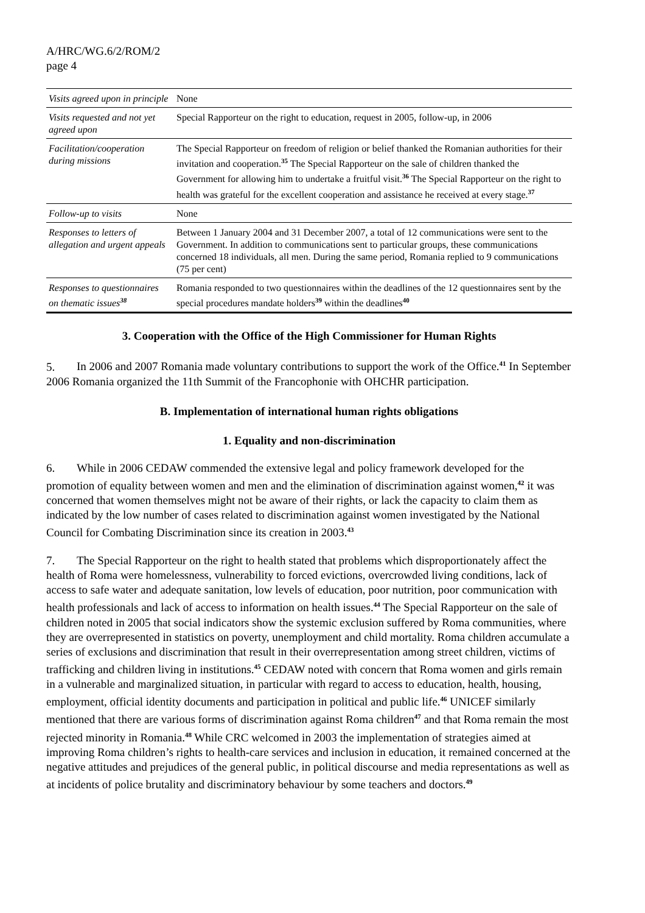A/HRC/WG.6/2/ROM/2
page 4
| Visits agreed upon in principle | None |
| Visits requested and not yet agreed upon | Special Rapporteur on the right to education, request in 2005, follow-up, in 2006 |
| Facilitation/cooperation during missions | The Special Rapporteur on freedom of religion or belief thanked the Romanian authorities for their invitation and cooperation.<sup>35</sup> The Special Rapporteur on the sale of children thanked the Government for allowing him to undertake a fruitful visit.<sup>36</sup> The Special Rapporteur on the right to health was grateful for the excellent cooperation and assistance he received at every stage.<sup>37</sup> |
| Follow-up to visits | None |
| Responses to letters of allegation and urgent appeals | Between 1 January 2004 and 31 December 2007, a total of 12 communications were sent to the Government. In addition to communications sent to particular groups, these communications concerned 18 individuals, all men. During the same period, Romania replied to 9 communications (75 per cent) |
| Responses to questionnaires on thematic issues<sup>38</sup> | Romania responded to two questionnaires within the deadlines of the 12 questionnaires sent by the special procedures mandate holders<sup>39</sup> within the deadlines<sup>40</sup> |
3. Cooperation with the Office of the High Commissioner for Human Rights
5. In 2006 and 2007 Romania made voluntary contributions to support the work of the Office.<sup>41</sup> In September 2006 Romania organized the 11th Summit of the Francophonie with OHCHR participation.
B. Implementation of international human rights obligations
1. Equality and non-discrimination
6. While in 2006 CEDAW commended the extensive legal and policy framework developed for the promotion of equality between women and men and the elimination of discrimination against women,<sup>42</sup> it was concerned that women themselves might not be aware of their rights, or lack the capacity to claim them as indicated by the low number of cases related to discrimination against women investigated by the National Council for Combating Discrimination since its creation in 2003.<sup>43</sup>
7. The Special Rapporteur on the right to health stated that problems which disproportionately affect the health of Roma were homelessness, vulnerability to forced evictions, overcrowded living conditions, lack of access to safe water and adequate sanitation, low levels of education, poor nutrition, poor communication with health professionals and lack of access to information on health issues.<sup>44</sup> The Special Rapporteur on the sale of children noted in 2005 that social indicators show the systemic exclusion suffered by Roma communities, where they are overrepresented in statistics on poverty, unemployment and child mortality. Roma children accumulate a series of exclusions and discrimination that result in their overrepresentation among street children, victims of trafficking and children living in institutions.<sup>45</sup> CEDAW noted with concern that Roma women and girls remain in a vulnerable and marginalized situation, in particular with regard to access to education, health, housing, employment, official identity documents and participation in political and public life.<sup>46</sup> UNICEF similarly mentioned that there are various forms of discrimination against Roma children<sup>47</sup> and that Roma remain the most rejected minority in Romania.<sup>48</sup> While CRC welcomed in 2003 the implementation of strategies aimed at improving Roma children’s rights to health-care services and inclusion in education, it remained concerned at the negative attitudes and prejudices of the general public, in political discourse and media representations as well as at incidents of police brutality and discriminatory behaviour by some teachers and doctors.<sup>49</sup>